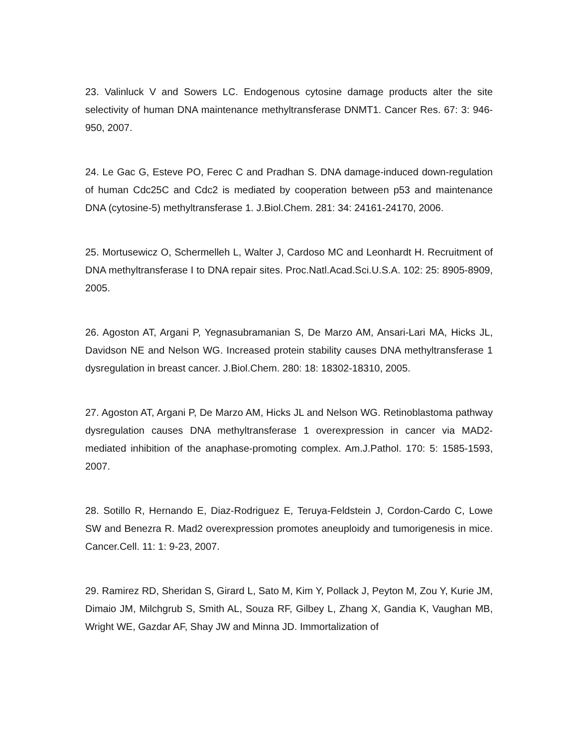23. Valinluck V and Sowers LC. Endogenous cytosine damage products alter the site selectivity of human DNA maintenance methyltransferase DNMT1. Cancer Res. 67: 3: 946-950, 2007.
24. Le Gac G, Esteve PO, Ferec C and Pradhan S. DNA damage-induced down-regulation of human Cdc25C and Cdc2 is mediated by cooperation between p53 and maintenance DNA (cytosine-5) methyltransferase 1. J.Biol.Chem. 281: 34: 24161-24170, 2006.
25. Mortusewicz O, Schermelleh L, Walter J, Cardoso MC and Leonhardt H. Recruitment of DNA methyltransferase I to DNA repair sites. Proc.Natl.Acad.Sci.U.S.A. 102: 25: 8905-8909, 2005.
26. Agoston AT, Argani P, Yegnasubramanian S, De Marzo AM, Ansari-Lari MA, Hicks JL, Davidson NE and Nelson WG. Increased protein stability causes DNA methyltransferase 1 dysregulation in breast cancer. J.Biol.Chem. 280: 18: 18302-18310, 2005.
27. Agoston AT, Argani P, De Marzo AM, Hicks JL and Nelson WG. Retinoblastoma pathway dysregulation causes DNA methyltransferase 1 overexpression in cancer via MAD2-mediated inhibition of the anaphase-promoting complex. Am.J.Pathol. 170: 5: 1585-1593, 2007.
28. Sotillo R, Hernando E, Diaz-Rodriguez E, Teruya-Feldstein J, Cordon-Cardo C, Lowe SW and Benezra R. Mad2 overexpression promotes aneuploidy and tumorigenesis in mice. Cancer.Cell. 11: 1: 9-23, 2007.
29. Ramirez RD, Sheridan S, Girard L, Sato M, Kim Y, Pollack J, Peyton M, Zou Y, Kurie JM, Dimaio JM, Milchgrub S, Smith AL, Souza RF, Gilbey L, Zhang X, Gandia K, Vaughan MB, Wright WE, Gazdar AF, Shay JW and Minna JD. Immortalization of